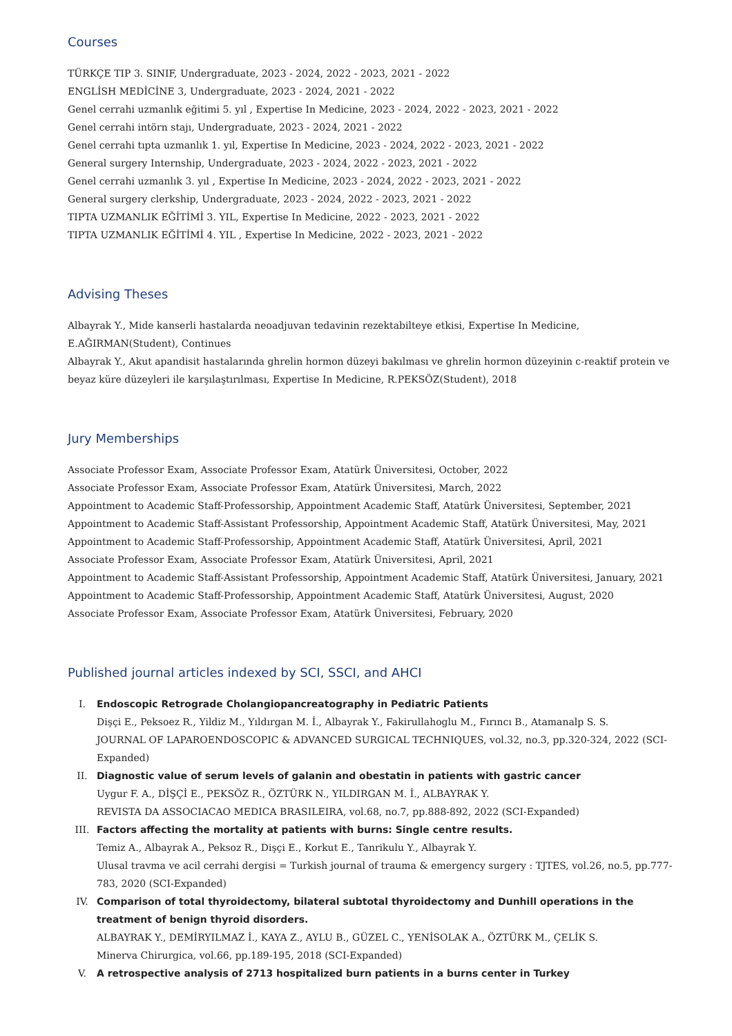Courses
TÜRKÇE TIP 3. SINIF, Undergraduate, 2023 - 2024, 2022 - 2023, 2021 - 2022
ENGLİSH MEDİCİNE 3, Undergraduate, 2023 - 2024, 2021 - 2022
Genel cerrahi uzmanlık eğitimi 5. yıl , Expertise In Medicine, 2023 - 2024, 2022 - 2023, 2021 - 2022
Genel cerrahi intörn stajı, Undergraduate, 2023 - 2024, 2021 - 2022
Genel cerrahi tıpta uzmanlık 1. yıl, Expertise In Medicine, 2023 - 2024, 2022 - 2023, 2021 - 2022
General surgery Internship, Undergraduate, 2023 - 2024, 2022 - 2023, 2021 - 2022
Genel cerrahi uzmanlık 3. yıl , Expertise In Medicine, 2023 - 2024, 2022 - 2023, 2021 - 2022
General surgery clerkship, Undergraduate, 2023 - 2024, 2022 - 2023, 2021 - 2022
TIPTA UZMANLIK EĞİTİMİ 3. YIL, Expertise In Medicine, 2022 - 2023, 2021 - 2022
TIPTA UZMANLIK EĞİTİMİ 4. YIL , Expertise In Medicine, 2022 - 2023, 2021 - 2022
Advising Theses
Albayrak Y., Mide kanserli hastalarda neoadjuvan tedavinin rezektabilteye etkisi, Expertise In Medicine, E.AĞIRMAN(Student), Continues
Albayrak Y., Akut apandisit hastalarında ghrelin hormon düzeyi bakılması ve ghrelin hormon düzeyinin c-reaktif protein ve beyaz küre düzeyleri ile karşılaştırılması, Expertise In Medicine, R.PEKSÖZ(Student), 2018
Jury Memberships
Associate Professor Exam, Associate Professor Exam, Atatürk Üniversitesi, October, 2022
Associate Professor Exam, Associate Professor Exam, Atatürk Üniversitesi, March, 2022
Appointment to Academic Staff-Professorship, Appointment Academic Staff, Atatürk Üniversitesi, September, 2021
Appointment to Academic Staff-Assistant Professorship, Appointment Academic Staff, Atatürk Üniversitesi, May, 2021
Appointment to Academic Staff-Professorship, Appointment Academic Staff, Atatürk Üniversitesi, April, 2021
Associate Professor Exam, Associate Professor Exam, Atatürk Üniversitesi, April, 2021
Appointment to Academic Staff-Assistant Professorship, Appointment Academic Staff, Atatürk Üniversitesi, January, 2021
Appointment to Academic Staff-Professorship, Appointment Academic Staff, Atatürk Üniversitesi, August, 2020
Associate Professor Exam, Associate Professor Exam, Atatürk Üniversitesi, February, 2020
Published journal articles indexed by SCI, SSCI, and AHCI
I. Endoscopic Retrograde Cholangiopancreatography in Pediatric Patients
Dişçi E., Peksoez R., Yildiz M., Yıldırgan M. İ., Albayrak Y., Fakirullahoglu M., Fırıncı B., Atamanalp S. S.
JOURNAL OF LAPAROENDOSCOPIC & ADVANCED SURGICAL TECHNIQUES, vol.32, no.3, pp.320-324, 2022 (SCI-Expanded)
II. Diagnostic value of serum levels of galanin and obestatin in patients with gastric cancer
Uygur F. A., DİŞÇİ E., PEKSÖZ R., ÖZTÜRK N., YILDIRGAN M. İ., ALBAYRAK Y.
REVISTA DA ASSOCIACAO MEDICA BRASILEIRA, vol.68, no.7, pp.888-892, 2022 (SCI-Expanded)
III. Factors affecting the mortality at patients with burns: Single centre results.
Temiz A., Albayrak A., Peksoz R., Dişçi E., Korkut E., Tanrikulu Y., Albayrak Y.
Ulusal travma ve acil cerrahi dergisi = Turkish journal of trauma & emergency surgery : TJTES, vol.26, no.5, pp.777-783, 2020 (SCI-Expanded)
IV. Comparison of total thyroidectomy, bilateral subtotal thyroidectomy and Dunhill operations in the treatment of benign thyroid disorders.
ALBAYRAK Y., DEMİRYILMAZ İ., KAYA Z., AYLU B., GÜZEL C., YENİSOLAK A., ÖZTÜRK M., ÇELİK S.
Minerva Chirurgica, vol.66, pp.189-195, 2018 (SCI-Expanded)
V. A retrospective analysis of 2713 hospitalized burn patients in a burns center in Turkey